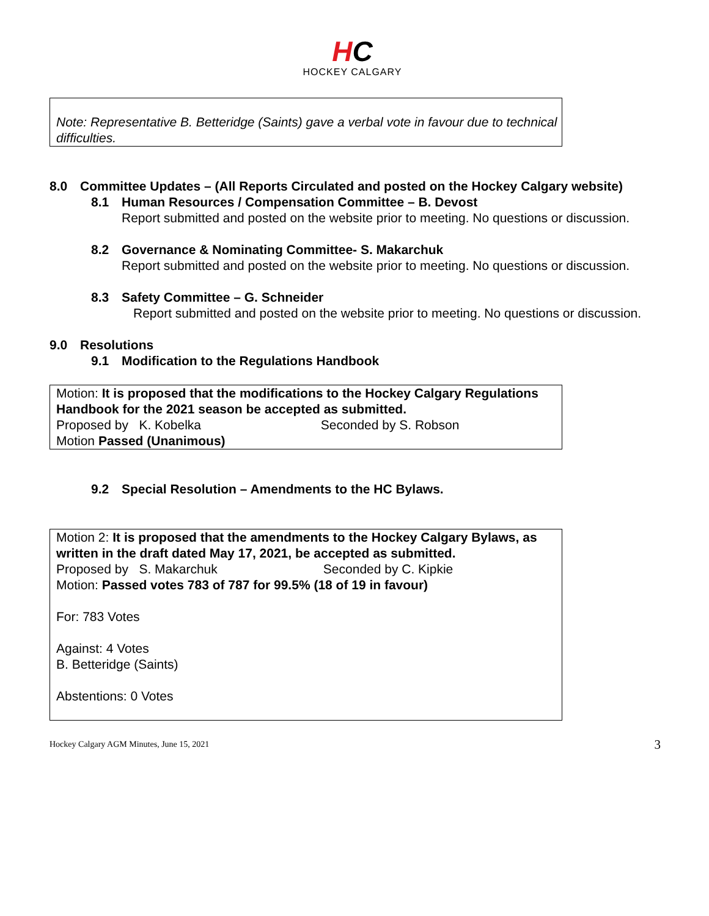HC
HOCKEY CALGARY
Note: Representative B. Betteridge (Saints) gave a verbal vote in favour due to technical difficulties.
8.0 Committee Updates – (All Reports Circulated and posted on the Hockey Calgary website)
8.1 Human Resources / Compensation Committee – B. Devost
Report submitted and posted on the website prior to meeting. No questions or discussion.
8.2 Governance & Nominating Committee- S. Makarchuk
Report submitted and posted on the website prior to meeting. No questions or discussion.
8.3 Safety Committee – G. Schneider
Report submitted and posted on the website prior to meeting. No questions or discussion.
9.0 Resolutions
9.1 Modification to the Regulations Handbook
Motion: It is proposed that the modifications to the Hockey Calgary Regulations Handbook for the 2021 season be accepted as submitted.
Proposed by K. Kobelka Seconded by S. Robson
Motion Passed (Unanimous)
9.2 Special Resolution – Amendments to the HC Bylaws.
Motion 2: It is proposed that the amendments to the Hockey Calgary Bylaws, as written in the draft dated May 17, 2021, be accepted as submitted.
Proposed by S. Makarchuk Seconded by C. Kipkie
Motion: Passed votes 783 of 787 for 99.5% (18 of 19 in favour)
For: 783 Votes
Against: 4 Votes
B. Betteridge (Saints)
Abstentions: 0 Votes
Hockey Calgary AGM Minutes, June 15, 2021 3